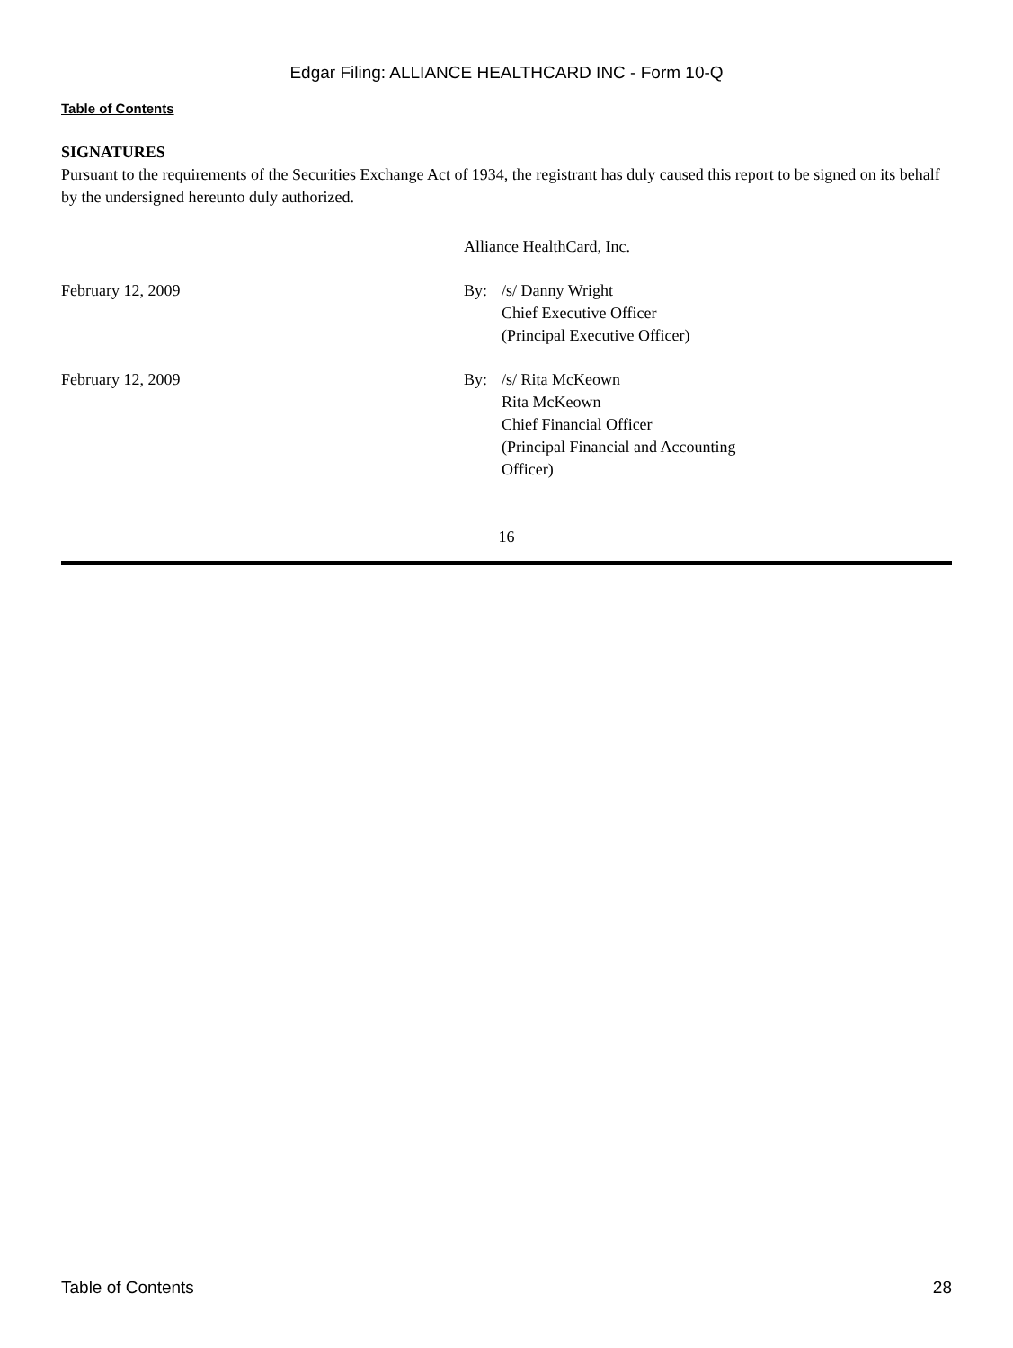Edgar Filing: ALLIANCE HEALTHCARD INC - Form 10-Q
Table of Contents
SIGNATURES
Pursuant to the requirements of the Securities Exchange Act of 1934, the registrant has duly caused this report to be signed on its behalf by the undersigned hereunto duly authorized.
Alliance HealthCard, Inc.
February 12, 2009 By: /s/ Danny Wright
Chief Executive Officer
(Principal Executive Officer)
February 12, 2009 By: /s/ Rita McKeown
Rita McKeown
Chief Financial Officer
(Principal Financial and Accounting
Officer)
16
Table of Contents 28